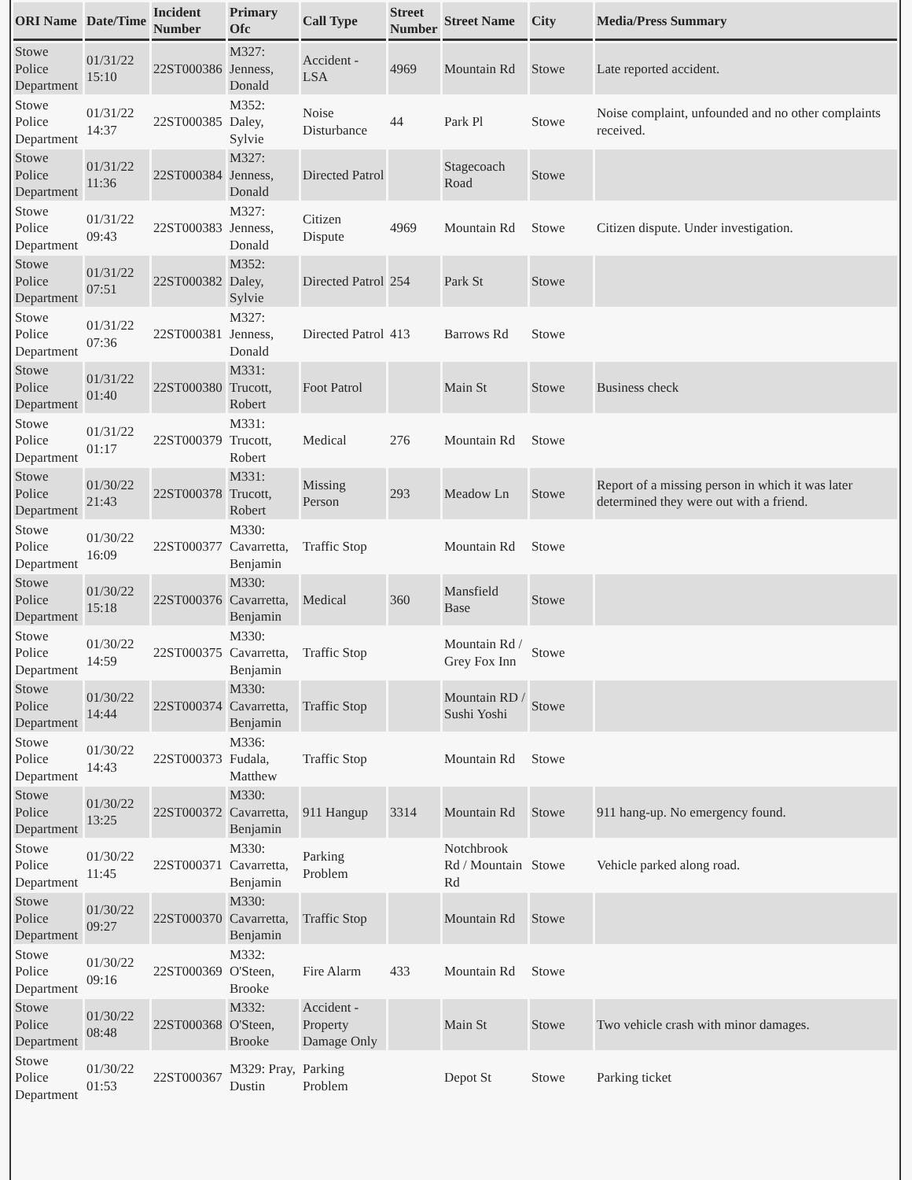| ORI Name | Date/Time | Incident Number | Primary Ofc | Call Type | Street Number | Street Name | City | Media/Press Summary |
| --- | --- | --- | --- | --- | --- | --- | --- | --- |
| Stowe Police Department | 01/31/22 15:10 | 22ST000386 | M327: Jenness, Donald | Accident - LSA | 4969 | Mountain Rd | Stowe | Late reported accident. |
| Stowe Police Department | 01/31/22 14:37 | 22ST000385 | M352: Daley, Sylvie | Noise Disturbance | 44 | Park Pl | Stowe | Noise complaint, unfounded and no other complaints received. |
| Stowe Police Department | 01/31/22 11:36 | 22ST000384 | M327: Jenness, Donald | Directed Patrol | | Stagecoach Road | Stowe | |
| Stowe Police Department | 01/31/22 09:43 | 22ST000383 | M327: Jenness, Donald | Citizen Dispute | 4969 | Mountain Rd | Stowe | Citizen dispute. Under investigation. |
| Stowe Police Department | 01/31/22 07:51 | 22ST000382 | M352: Daley, Sylvie | Directed Patrol | 254 | Park St | Stowe | |
| Stowe Police Department | 01/31/22 07:36 | 22ST000381 | M327: Jenness, Donald | Directed Patrol | 413 | Barrows Rd | Stowe | |
| Stowe Police Department | 01/31/22 01:40 | 22ST000380 | M331: Trucott, Robert | Foot Patrol | | Main St | Stowe | Business check |
| Stowe Police Department | 01/31/22 01:17 | 22ST000379 | M331: Trucott, Robert | Medical | 276 | Mountain Rd | Stowe | |
| Stowe Police Department | 01/30/22 21:43 | 22ST000378 | M331: Trucott, Robert | Missing Person | 293 | Meadow Ln | Stowe | Report of a missing person in which it was later determined they were out with a friend. |
| Stowe Police Department | 01/30/22 16:09 | 22ST000377 | M330: Cavarretta, Benjamin | Traffic Stop | | Mountain Rd | Stowe | |
| Stowe Police Department | 01/30/22 15:18 | 22ST000376 | M330: Cavarretta, Benjamin | Medical | 360 | Mansfield Base | Stowe | |
| Stowe Police Department | 01/30/22 14:59 | 22ST000375 | M330: Cavarretta, Benjamin | Traffic Stop | | Mountain Rd / Grey Fox Inn | Stowe | |
| Stowe Police Department | 01/30/22 14:44 | 22ST000374 | M330: Cavarretta, Benjamin | Traffic Stop | | Mountain RD / Sushi Yoshi | Stowe | |
| Stowe Police Department | 01/30/22 14:43 | 22ST000373 | M336: Fudala, Matthew | Traffic Stop | | Mountain Rd | Stowe | |
| Stowe Police Department | 01/30/22 13:25 | 22ST000372 | M330: Cavarretta, Benjamin | 911 Hangup | 3314 | Mountain Rd | Stowe | 911 hang-up. No emergency found. |
| Stowe Police Department | 01/30/22 11:45 | 22ST000371 | M330: Cavarretta, Benjamin | Parking Problem | | Notchbrook Rd / Mountain Rd | Stowe | Vehicle parked along road. |
| Stowe Police Department | 01/30/22 09:27 | 22ST000370 | M330: Cavarretta, Benjamin | Traffic Stop | | Mountain Rd | Stowe | |
| Stowe Police Department | 01/30/22 09:16 | 22ST000369 | M332: O'Steen, Brooke | Fire Alarm | 433 | Mountain Rd | Stowe | |
| Stowe Police Department | 01/30/22 08:48 | 22ST000368 | M332: O'Steen, Brooke | Accident - Property Damage Only | | Main St | Stowe | Two vehicle crash with minor damages. |
| Stowe Police Department | 01/30/22 01:53 | 22ST000367 | M329: Pray, Dustin | Parking Problem | | Depot St | Stowe | Parking ticket |